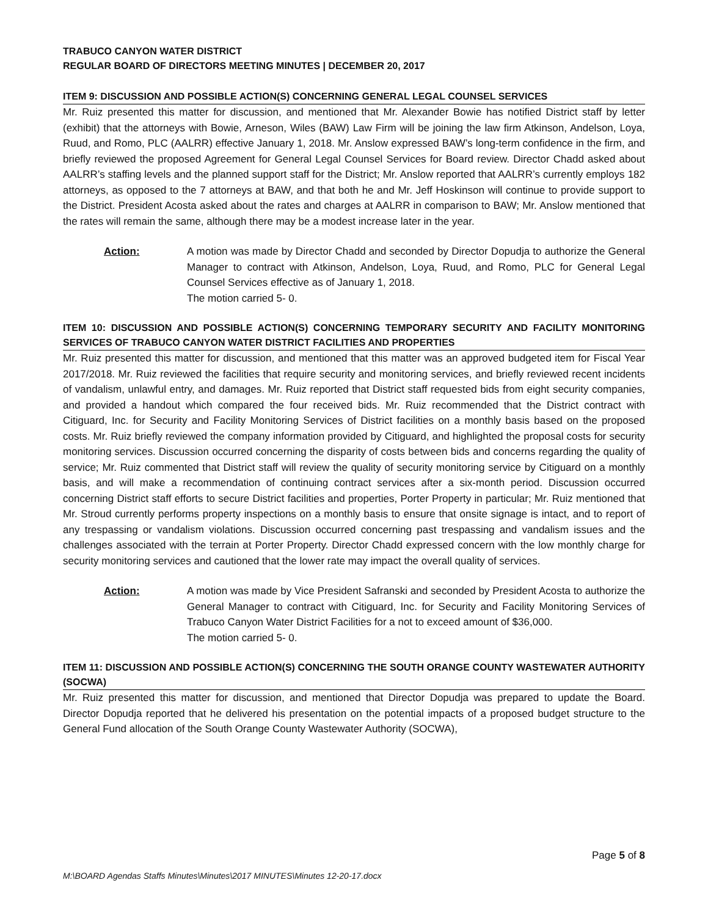TRABUCO CANYON WATER DISTRICT
REGULAR BOARD OF DIRECTORS MEETING MINUTES | DECEMBER 20, 2017
ITEM 9: DISCUSSION AND POSSIBLE ACTION(S) CONCERNING GENERAL LEGAL COUNSEL SERVICES
Mr. Ruiz presented this matter for discussion, and mentioned that Mr. Alexander Bowie has notified District staff by letter (exhibit) that the attorneys with Bowie, Arneson, Wiles (BAW) Law Firm will be joining the law firm Atkinson, Andelson, Loya, Ruud, and Romo, PLC (AALRR) effective January 1, 2018. Mr. Anslow expressed BAW’s long-term confidence in the firm, and briefly reviewed the proposed Agreement for General Legal Counsel Services for Board review. Director Chadd asked about AALRR’s staffing levels and the planned support staff for the District; Mr. Anslow reported that AALRR’s currently employs 182 attorneys, as opposed to the 7 attorneys at BAW, and that both he and Mr. Jeff Hoskinson will continue to provide support to the District. President Acosta asked about the rates and charges at AALRR in comparison to BAW; Mr. Anslow mentioned that the rates will remain the same, although there may be a modest increase later in the year.
Action: A motion was made by Director Chadd and seconded by Director Dopudja to authorize the General Manager to contract with Atkinson, Andelson, Loya, Ruud, and Romo, PLC for General Legal Counsel Services effective as of January 1, 2018.
The motion carried 5- 0.
ITEM 10: DISCUSSION AND POSSIBLE ACTION(S) CONCERNING TEMPORARY SECURITY AND FACILITY MONITORING SERVICES OF TRABUCO CANYON WATER DISTRICT FACILITIES AND PROPERTIES
Mr. Ruiz presented this matter for discussion, and mentioned that this matter was an approved budgeted item for Fiscal Year 2017/2018. Mr. Ruiz reviewed the facilities that require security and monitoring services, and briefly reviewed recent incidents of vandalism, unlawful entry, and damages. Mr. Ruiz reported that District staff requested bids from eight security companies, and provided a handout which compared the four received bids. Mr. Ruiz recommended that the District contract with Citiguard, Inc. for Security and Facility Monitoring Services of District facilities on a monthly basis based on the proposed costs. Mr. Ruiz briefly reviewed the company information provided by Citiguard, and highlighted the proposal costs for security monitoring services. Discussion occurred concerning the disparity of costs between bids and concerns regarding the quality of service; Mr. Ruiz commented that District staff will review the quality of security monitoring service by Citiguard on a monthly basis, and will make a recommendation of continuing contract services after a six-month period. Discussion occurred concerning District staff efforts to secure District facilities and properties, Porter Property in particular; Mr. Ruiz mentioned that Mr. Stroud currently performs property inspections on a monthly basis to ensure that onsite signage is intact, and to report of any trespassing or vandalism violations. Discussion occurred concerning past trespassing and vandalism issues and the challenges associated with the terrain at Porter Property. Director Chadd expressed concern with the low monthly charge for security monitoring services and cautioned that the lower rate may impact the overall quality of services.
Action: A motion was made by Vice President Safranski and seconded by President Acosta to authorize the General Manager to contract with Citiguard, Inc. for Security and Facility Monitoring Services of Trabuco Canyon Water District Facilities for a not to exceed amount of $36,000.
The motion carried 5- 0.
ITEM 11: DISCUSSION AND POSSIBLE ACTION(S) CONCERNING THE SOUTH ORANGE COUNTY WASTEWATER AUTHORITY (SOCWA)
Mr. Ruiz presented this matter for discussion, and mentioned that Director Dopudja was prepared to update the Board. Director Dopudja reported that he delivered his presentation on the potential impacts of a proposed budget structure to the General Fund allocation of the South Orange County Wastewater Authority (SOCWA),
Page 5 of 8
M:\BOARD Agendas Staffs Minutes\Minutes\2017 MINUTES\Minutes 12-20-17.docx